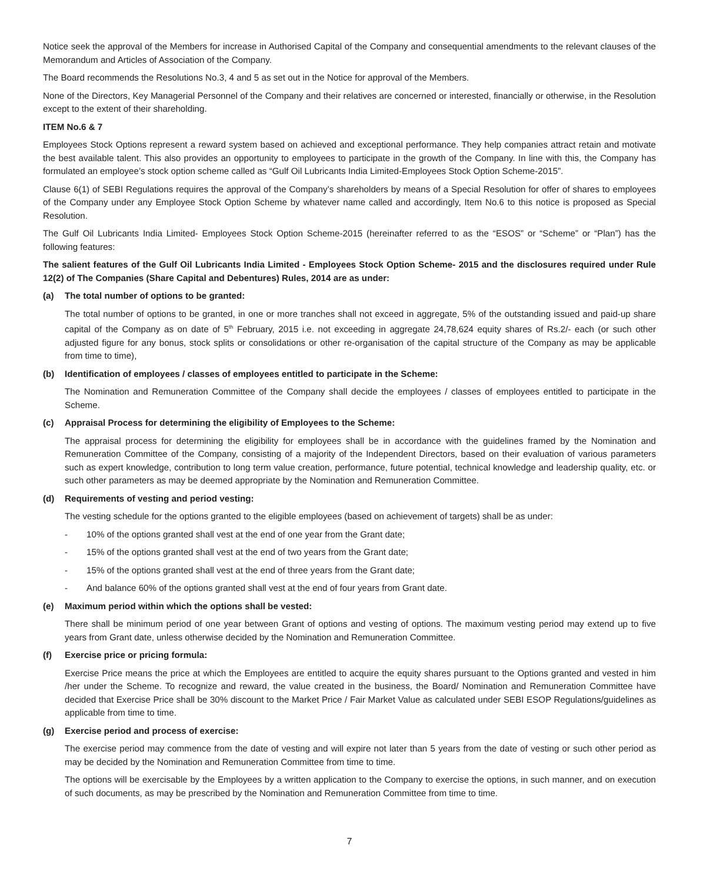Notice seek the approval of the Members for increase in Authorised Capital of the Company and consequential amendments to the relevant clauses of the Memorandum and Articles of Association of the Company.
The Board recommends the Resolutions No.3, 4 and 5 as set out in the Notice for approval of the Members.
None of the Directors, Key Managerial Personnel of the Company and their relatives are concerned or interested, financially or otherwise, in the Resolution except to the extent of their shareholding.
ITEM No.6 & 7
Employees Stock Options represent a reward system based on achieved and exceptional performance. They help companies attract retain and motivate the best available talent. This also provides an opportunity to employees to participate in the growth of the Company. In line with this, the Company has formulated an employee’s stock option scheme called as “Gulf Oil Lubricants India Limited-Employees Stock Option Scheme-2015”.
Clause 6(1) of SEBI Regulations requires the approval of the Company’s shareholders by means of a Special Resolution for offer of shares to employees of the Company under any Employee Stock Option Scheme by whatever name called and accordingly, Item No.6 to this notice is proposed as Special Resolution.
The Gulf Oil Lubricants India Limited- Employees Stock Option Scheme-2015 (hereinafter referred to as the “ESOS” or “Scheme” or “Plan”) has the following features:
The salient features of the Gulf Oil Lubricants India Limited - Employees Stock Option Scheme- 2015 and the disclosures required under Rule 12(2) of The Companies (Share Capital and Debentures) Rules, 2014 are as under:
(a) The total number of options to be granted:
The total number of options to be granted, in one or more tranches shall not exceed in aggregate, 5% of the outstanding issued and paid-up share capital of the Company as on date of 5<sup>th</sup> February, 2015 i.e. not exceeding in aggregate 24,78,624 equity shares of Rs.2/- each (or such other adjusted figure for any bonus, stock splits or consolidations or other re-organisation of the capital structure of the Company as may be applicable from time to time),
(b) Identification of employees / classes of employees entitled to participate in the Scheme:
The Nomination and Remuneration Committee of the Company shall decide the employees / classes of employees entitled to participate in the Scheme.
(c) Appraisal Process for determining the eligibility of Employees to the Scheme:
The appraisal process for determining the eligibility for employees shall be in accordance with the guidelines framed by the Nomination and Remuneration Committee of the Company, consisting of a majority of the Independent Directors, based on their evaluation of various parameters such as expert knowledge, contribution to long term value creation, performance, future potential, technical knowledge and leadership quality, etc. or such other parameters as may be deemed appropriate by the Nomination and Remuneration Committee.
(d) Requirements of vesting and period vesting:
The vesting schedule for the options granted to the eligible employees (based on achievement of targets) shall be as under:
- 10% of the options granted shall vest at the end of one year from the Grant date;
- 15% of the options granted shall vest at the end of two years from the Grant date;
- 15% of the options granted shall vest at the end of three years from the Grant date;
- And balance 60% of the options granted shall vest at the end of four years from Grant date.
(e) Maximum period within which the options shall be vested:
There shall be minimum period of one year between Grant of options and vesting of options. The maximum vesting period may extend up to five years from Grant date, unless otherwise decided by the Nomination and Remuneration Committee.
(f) Exercise price or pricing formula:
Exercise Price means the price at which the Employees are entitled to acquire the equity shares pursuant to the Options granted and vested in him /her under the Scheme. To recognize and reward, the value created in the business, the Board/ Nomination and Remuneration Committee have decided that Exercise Price shall be 30% discount to the Market Price / Fair Market Value as calculated under SEBI ESOP Regulations/guidelines as applicable from time to time.
(g) Exercise period and process of exercise:
The exercise period may commence from the date of vesting and will expire not later than 5 years from the date of vesting or such other period as may be decided by the Nomination and Remuneration Committee from time to time.
The options will be exercisable by the Employees by a written application to the Company to exercise the options, in such manner, and on execution of such documents, as may be prescribed by the Nomination and Remuneration Committee from time to time.
7